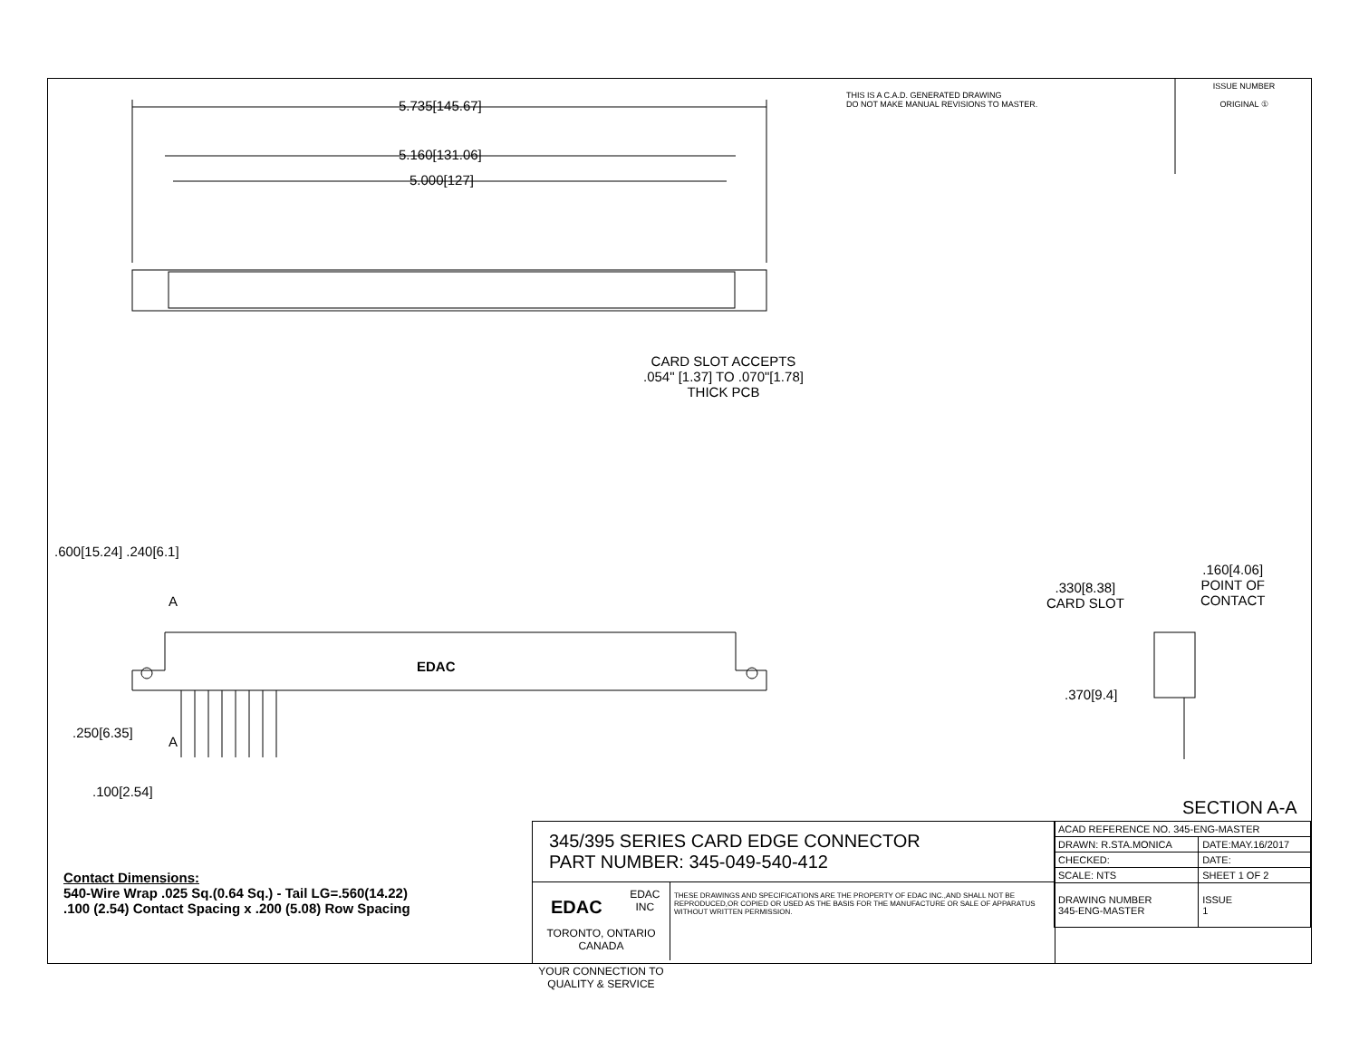5.735[145.67]
5.160[131.06]
5.000[127]
CARD SLOT ACCEPTS
.054" [1.37] TO .070"[1.78]
THICK PCB
THIS IS A C.A.D. GENERATED DRAWING
DO NOT MAKE MANUAL REVISIONS TO MASTER.
ISSUE NUMBER
ORIGINAL ①
.600[15.24] .240[6.1]
A
A
.250[6.35]
.100[2.54]
EDAC
.330[8.38]
CARD SLOT
.160[4.06]
POINT OF
CONTACT
.370[9.4]
SECTION A-A
Contact Dimensions:
540-Wire Wrap .025 Sq.(0.64 Sq.) - Tail LG=.560(14.22)
.100 (2.54) Contact Spacing x .200 (5.08) Row Spacing
345/395 SERIES CARD EDGE CONNECTOR
PART NUMBER: 345-049-540-412
EDAC EDAC INC
TORONTO, ONTARIO
CANADA
YOUR CONNECTION TO QUALITY & SERVICE
THESE DRAWINGS AND SPECIFICATIONS ARE THE PROPERTY OF EDAC INC.,AND SHALL NOT BE REPRODUCED,OR COPIED OR USED AS THE BASIS FOR THE MANUFACTURE OR SALE OF APPARATUS WITHOUT WRITTEN PERMISSION.
| ACAD REFERENCE NO. 345-ENG-MASTER | |
| DRAWN: R.STA.MONICA | DATE:MAY.16/2017 |
| CHECKED: | DATE: |
| SCALE: NTS | SHEET 1 OF 2 |
| DRAWING NUMBER 345-ENG-MASTER | ISSUE 1 |